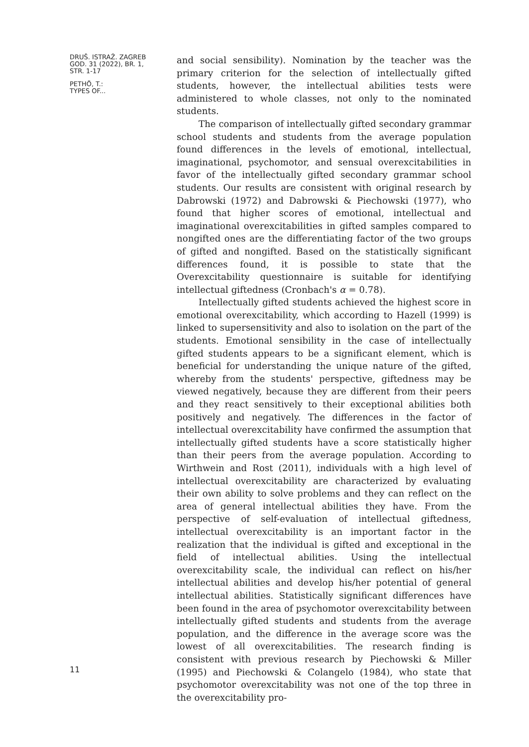DRUŠ. ISTRAŽ. ZAGREB
GOD. 31 (2022), BR. 1,
STR. 1-17
PETHÖ, T.:
TYPES OF...
11
and social sensibility). Nomination by the teacher was the primary criterion for the selection of intellectually gifted students, however, the intellectual abilities tests were administered to whole classes, not only to the nominated students.
The comparison of intellectually gifted secondary grammar school students and students from the average population found differences in the levels of emotional, intellectual, imaginational, psychomotor, and sensual overexcitabilities in favor of the intellectually gifted secondary grammar school students. Our results are consistent with original research by Dabrowski (1972) and Dabrowski & Piechowski (1977), who found that higher scores of emotional, intellectual and imaginational overexcitabilities in gifted samples compared to nongifted ones are the differentiating factor of the two groups of gifted and nongifted. Based on the statistically significant differences found, it is possible to state that the Overexcitability questionnaire is suitable for identifying intellectual giftedness (Cronbach's α = 0.78).
Intellectually gifted students achieved the highest score in emotional overexcitability, which according to Hazell (1999) is linked to supersensitivity and also to isolation on the part of the students. Emotional sensibility in the case of intellectually gifted students appears to be a significant element, which is beneficial for understanding the unique nature of the gifted, whereby from the students' perspective, giftedness may be viewed negatively, because they are different from their peers and they react sensitively to their exceptional abilities both positively and negatively. The differences in the factor of intellectual overexcitability have confirmed the assumption that intellectually gifted students have a score statistically higher than their peers from the average population. According to Wirthwein and Rost (2011), individuals with a high level of intellectual overexcitability are characterized by evaluating their own ability to solve problems and they can reflect on the area of general intellectual abilities they have. From the perspective of self-evaluation of intellectual giftedness, intellectual overexcitability is an important factor in the realization that the individual is gifted and exceptional in the field of intellectual abilities. Using the intellectual overexcitability scale, the individual can reflect on his/her intellectual abilities and develop his/her potential of general intellectual abilities. Statistically significant differences have been found in the area of psychomotor overexcitability between intellectually gifted students and students from the average population, and the difference in the average score was the lowest of all overexcitabilities. The research finding is consistent with previous research by Piechowski & Miller (1995) and Piechowski & Colangelo (1984), who state that psychomotor overexcitability was not one of the top three in the overexcitability pro-